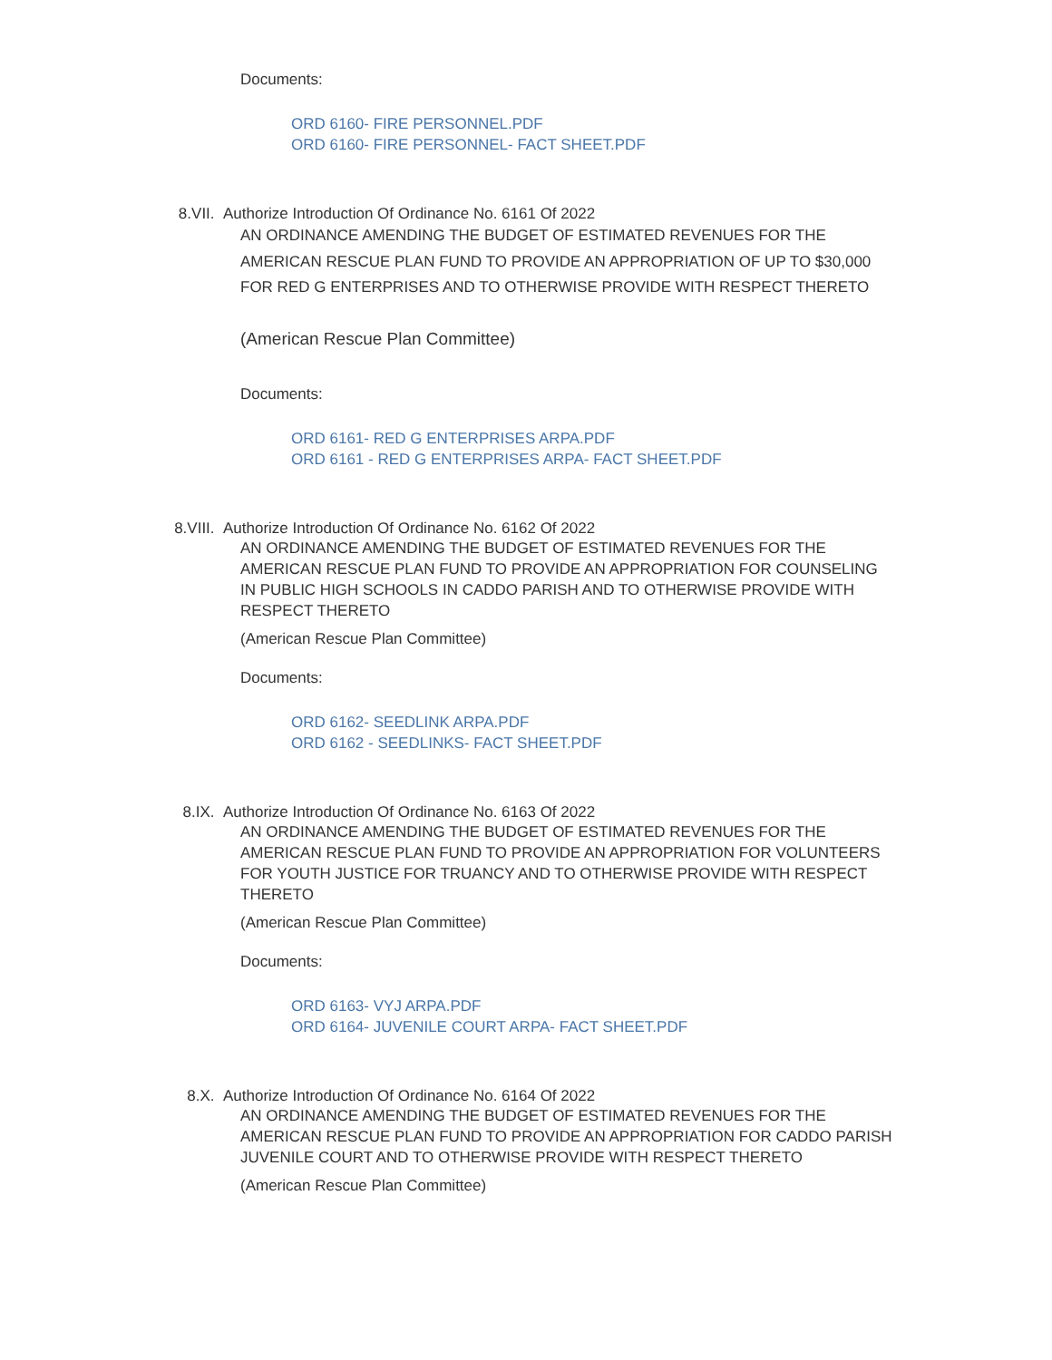Documents:
ORD 6160- FIRE PERSONNEL.PDF
ORD 6160- FIRE PERSONNEL- FACT SHEET.PDF
8.VII. Authorize Introduction Of Ordinance No. 6161 Of 2022
AN ORDINANCE AMENDING THE BUDGET OF ESTIMATED REVENUES FOR THE AMERICAN RESCUE PLAN FUND TO PROVIDE AN APPROPRIATION OF UP TO $30,000 FOR RED G ENTERPRISES AND TO OTHERWISE PROVIDE WITH RESPECT THERETO
(American Rescue Plan Committee)
Documents:
ORD 6161- RED G ENTERPRISES ARPA.PDF
ORD 6161 - RED G ENTERPRISES ARPA- FACT SHEET.PDF
8.VIII. Authorize Introduction Of Ordinance No. 6162 Of 2022
AN ORDINANCE AMENDING THE BUDGET OF ESTIMATED REVENUES FOR THE AMERICAN RESCUE PLAN FUND TO PROVIDE AN APPROPRIATION FOR COUNSELING IN PUBLIC HIGH SCHOOLS IN CADDO PARISH AND TO OTHERWISE PROVIDE WITH RESPECT THERETO
(American Rescue Plan Committee)
Documents:
ORD 6162- SEEDLINK ARPA.PDF
ORD 6162 - SEEDLINKS- FACT SHEET.PDF
8.IX. Authorize Introduction Of Ordinance No. 6163 Of 2022
AN ORDINANCE AMENDING THE BUDGET OF ESTIMATED REVENUES FOR THE AMERICAN RESCUE PLAN FUND TO PROVIDE AN APPROPRIATION FOR VOLUNTEERS FOR YOUTH JUSTICE FOR TRUANCY AND TO OTHERWISE PROVIDE WITH RESPECT THERETO
(American Rescue Plan Committee)
Documents:
ORD 6163- VYJ ARPA.PDF
ORD 6164- JUVENILE COURT ARPA- FACT SHEET.PDF
8.X. Authorize Introduction Of Ordinance No. 6164 Of 2022
AN ORDINANCE AMENDING THE BUDGET OF ESTIMATED REVENUES FOR THE AMERICAN RESCUE PLAN FUND TO PROVIDE AN APPROPRIATION FOR CADDO PARISH JUVENILE COURT AND TO OTHERWISE PROVIDE WITH RESPECT THERETO
(American Rescue Plan Committee)